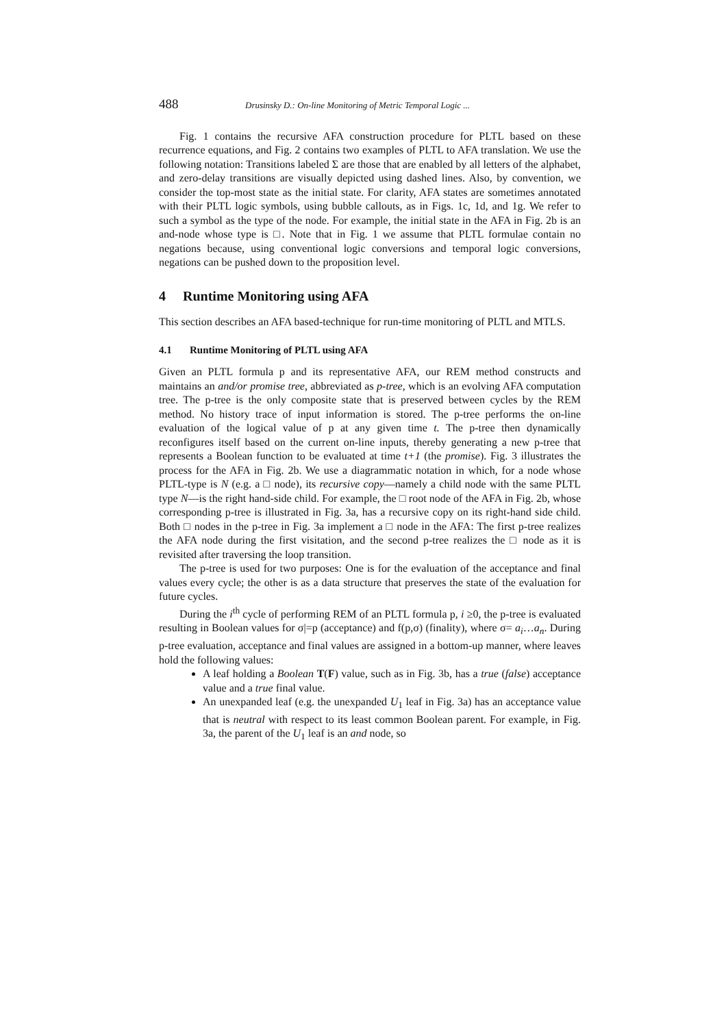488 Drusinsky D.: On-line Monitoring of Metric Temporal Logic ...
Fig. 1 contains the recursive AFA construction procedure for PLTL based on these recurrence equations, and Fig. 2 contains two examples of PLTL to AFA translation. We use the following notation: Transitions labeled Σ are those that are enabled by all letters of the alphabet, and zero-delay transitions are visually depicted using dashed lines. Also, by convention, we consider the top-most state as the initial state. For clarity, AFA states are sometimes annotated with their PLTL logic symbols, using bubble callouts, as in Figs. 1c, 1d, and 1g. We refer to such a symbol as the type of the node. For example, the initial state in the AFA in Fig. 2b is an and-node whose type is □. Note that in Fig. 1 we assume that PLTL formulae contain no negations because, using conventional logic conversions and temporal logic conversions, negations can be pushed down to the proposition level.
4 Runtime Monitoring using AFA
This section describes an AFA based-technique for run-time monitoring of PLTL and MTLS.
4.1 Runtime Monitoring of PLTL using AFA
Given an PLTL formula p and its representative AFA, our REM method constructs and maintains an and/or promise tree, abbreviated as p-tree, which is an evolving AFA computation tree. The p-tree is the only composite state that is preserved between cycles by the REM method. No history trace of input information is stored. The p-tree performs the on-line evaluation of the logical value of p at any given time t. The p-tree then dynamically reconfigures itself based on the current on-line inputs, thereby generating a new p-tree that represents a Boolean function to be evaluated at time t+1 (the promise). Fig. 3 illustrates the process for the AFA in Fig. 2b. We use a diagrammatic notation in which, for a node whose PLTL-type is N (e.g. a □ node), its recursive copy—namely a child node with the same PLTL type N—is the right hand-side child. For example, the □ root node of the AFA in Fig. 2b, whose corresponding p-tree is illustrated in Fig. 3a, has a recursive copy on its right-hand side child. Both □ nodes in the p-tree in Fig. 3a implement a □ node in the AFA: The first p-tree realizes the AFA node during the first visitation, and the second p-tree realizes the □ node as it is revisited after traversing the loop transition.
The p-tree is used for two purposes: One is for the evaluation of the acceptance and final values every cycle; the other is as a data structure that preserves the state of the evaluation for future cycles.
During the i<sup>th</sup> cycle of performing REM of an PLTL formula p, i ≥0, the p-tree is evaluated resulting in Boolean values for σ|=p (acceptance) and f(p,σ) (finality), where σ= a<sub>i</sub>…a<sub>n</sub>. During p-tree evaluation, acceptance and final values are assigned in a bottom-up manner, where leaves hold the following values:
A leaf holding a Boolean T(F) value, such as in Fig. 3b, has a true (false) acceptance value and a true final value.
An unexpanded leaf (e.g. the unexpanded U<sub>1</sub> leaf in Fig. 3a) has an acceptance value that is neutral with respect to its least common Boolean parent. For example, in Fig. 3a, the parent of the U<sub>1</sub> leaf is an and node, so